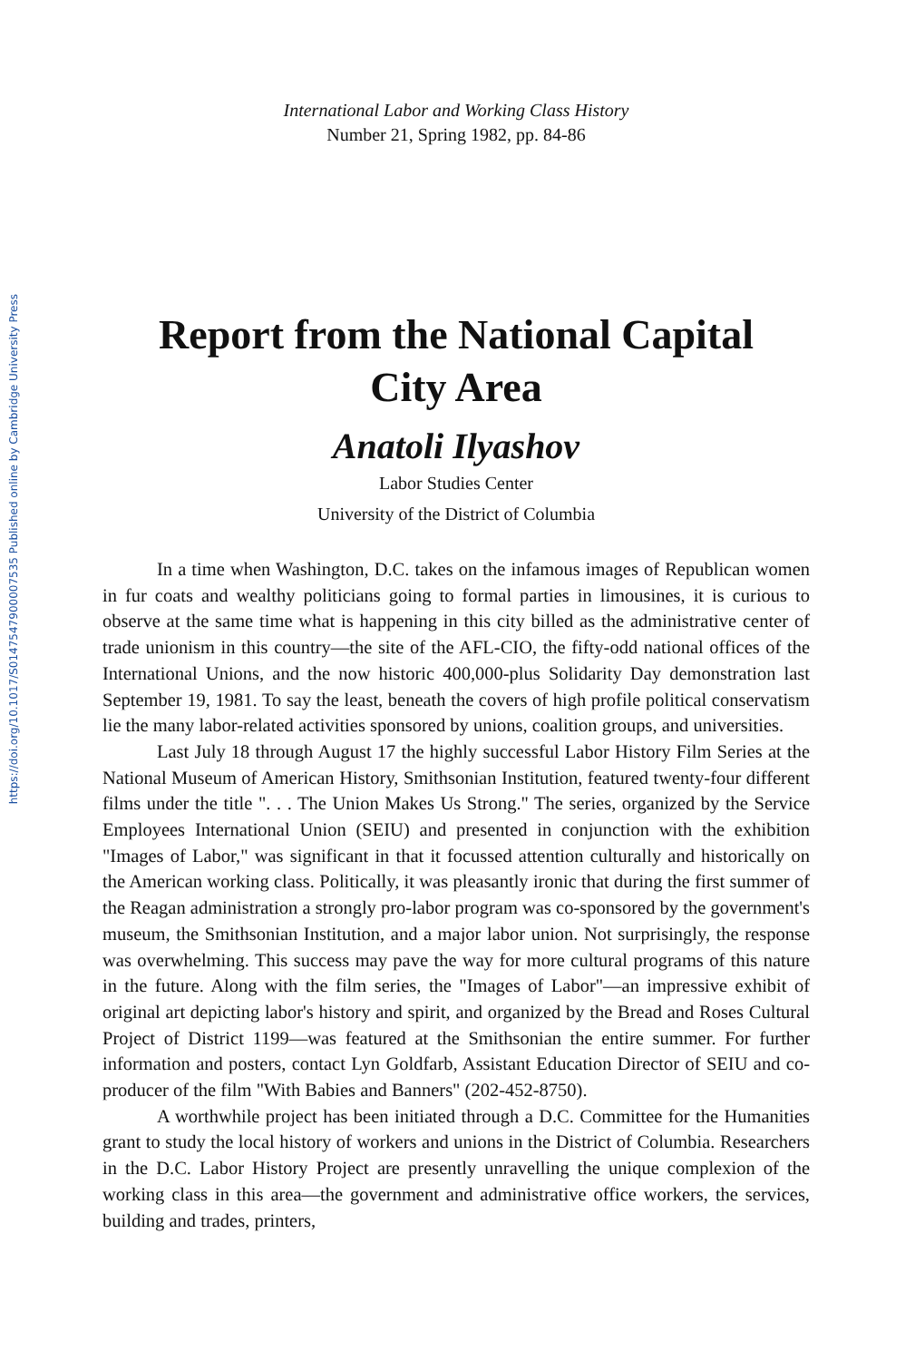https://doi.org/10.1017/S0147547900007535 Published online by Cambridge University Press
International Labor and Working Class History
Number 21, Spring 1982, pp. 84-86
Report from the National Capital
City Area
Anatoli Ilyashov
Labor Studies Center
University of the District of Columbia
In a time when Washington, D.C. takes on the infamous images of Republican women in fur coats and wealthy politicians going to formal parties in limousines, it is curious to observe at the same time what is happening in this city billed as the administrative center of trade unionism in this country—the site of the AFL-CIO, the fifty-odd national offices of the International Unions, and the now historic 400,000-plus Solidarity Day demonstration last September 19, 1981. To say the least, beneath the covers of high profile political conservatism lie the many labor-related activities sponsored by unions, coalition groups, and universities.
Last July 18 through August 17 the highly successful Labor History Film Series at the National Museum of American History, Smithsonian Institution, featured twenty-four different films under the title ". . . The Union Makes Us Strong." The series, organized by the Service Employees International Union (SEIU) and presented in conjunction with the exhibition "Images of Labor," was significant in that it focussed attention culturally and historically on the American working class. Politically, it was pleasantly ironic that during the first summer of the Reagan administration a strongly pro-labor program was co-sponsored by the government's museum, the Smithsonian Institution, and a major labor union. Not surprisingly, the response was overwhelming. This success may pave the way for more cultural programs of this nature in the future. Along with the film series, the "Images of Labor"—an impressive exhibit of original art depicting labor's history and spirit, and organized by the Bread and Roses Cultural Project of District 1199—was featured at the Smithsonian the entire summer. For further information and posters, contact Lyn Goldfarb, Assistant Education Director of SEIU and co-producer of the film "With Babies and Banners" (202-452-8750).
A worthwhile project has been initiated through a D.C. Committee for the Humanities grant to study the local history of workers and unions in the District of Columbia. Researchers in the D.C. Labor History Project are presently unravelling the unique complexion of the working class in this area—the government and administrative office workers, the services, building and trades, printers,